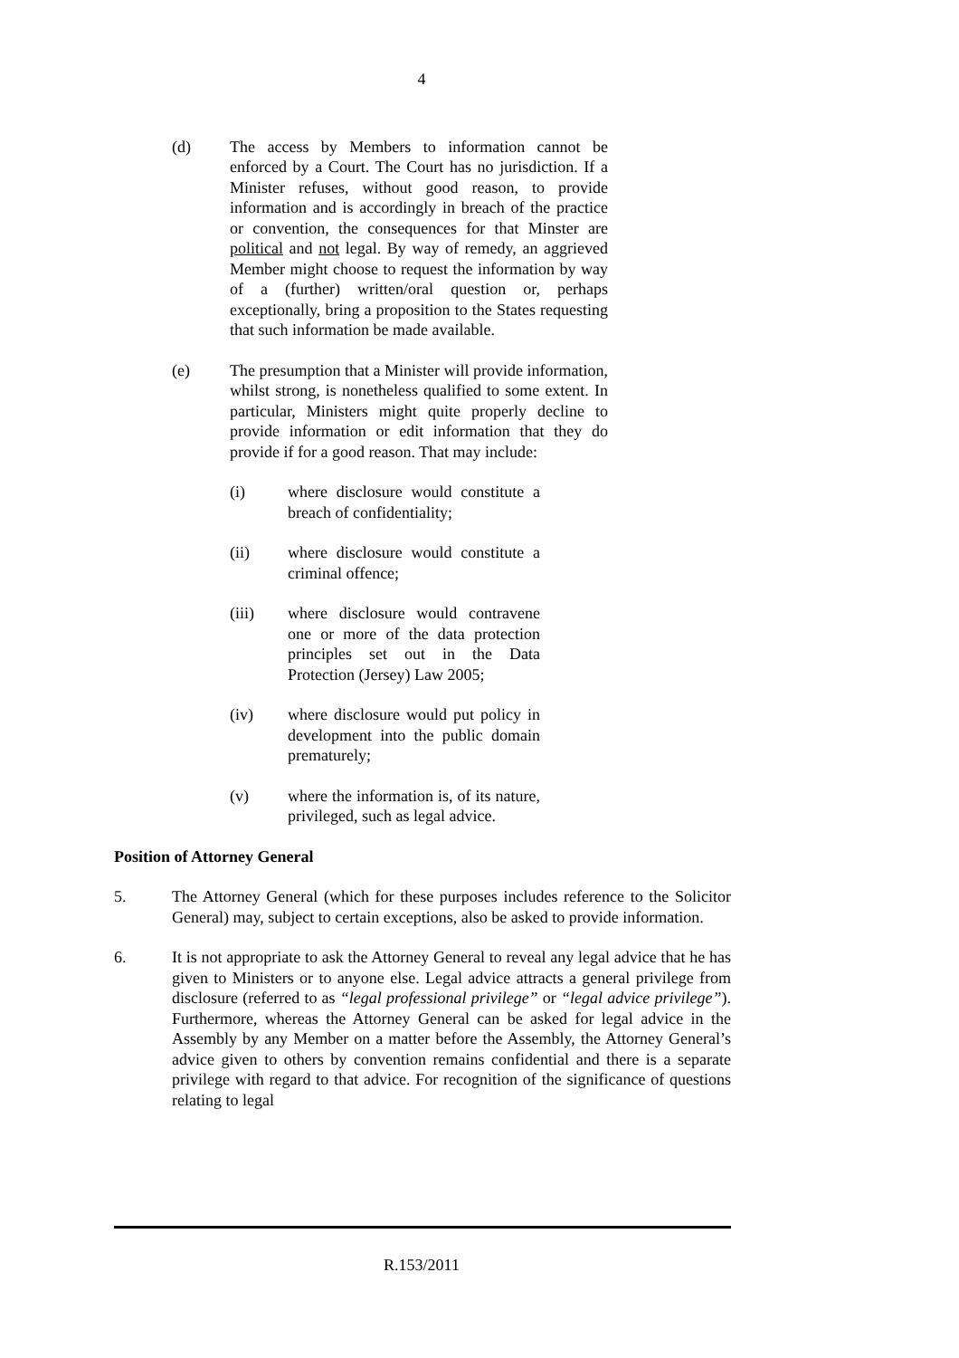4
(d) The access by Members to information cannot be enforced by a Court. The Court has no jurisdiction. If a Minister refuses, without good reason, to provide information and is accordingly in breach of the practice or convention, the consequences for that Minster are political and not legal. By way of remedy, an aggrieved Member might choose to request the information by way of a (further) written/oral question or, perhaps exceptionally, bring a proposition to the States requesting that such information be made available.
(e) The presumption that a Minister will provide information, whilst strong, is nonetheless qualified to some extent. In particular, Ministers might quite properly decline to provide information or edit information that they do provide if for a good reason. That may include:
(i) where disclosure would constitute a breach of confidentiality;
(ii) where disclosure would constitute a criminal offence;
(iii) where disclosure would contravene one or more of the data protection principles set out in the Data Protection (Jersey) Law 2005;
(iv) where disclosure would put policy in development into the public domain prematurely;
(v) where the information is, of its nature, privileged, such as legal advice.
Position of Attorney General
5. The Attorney General (which for these purposes includes reference to the Solicitor General) may, subject to certain exceptions, also be asked to provide information.
6. It is not appropriate to ask the Attorney General to reveal any legal advice that he has given to Ministers or to anyone else. Legal advice attracts a general privilege from disclosure (referred to as “legal professional privilege” or “legal advice privilege”). Furthermore, whereas the Attorney General can be asked for legal advice in the Assembly by any Member on a matter before the Assembly, the Attorney General’s advice given to others by convention remains confidential and there is a separate privilege with regard to that advice. For recognition of the significance of questions relating to legal
R.153/2011